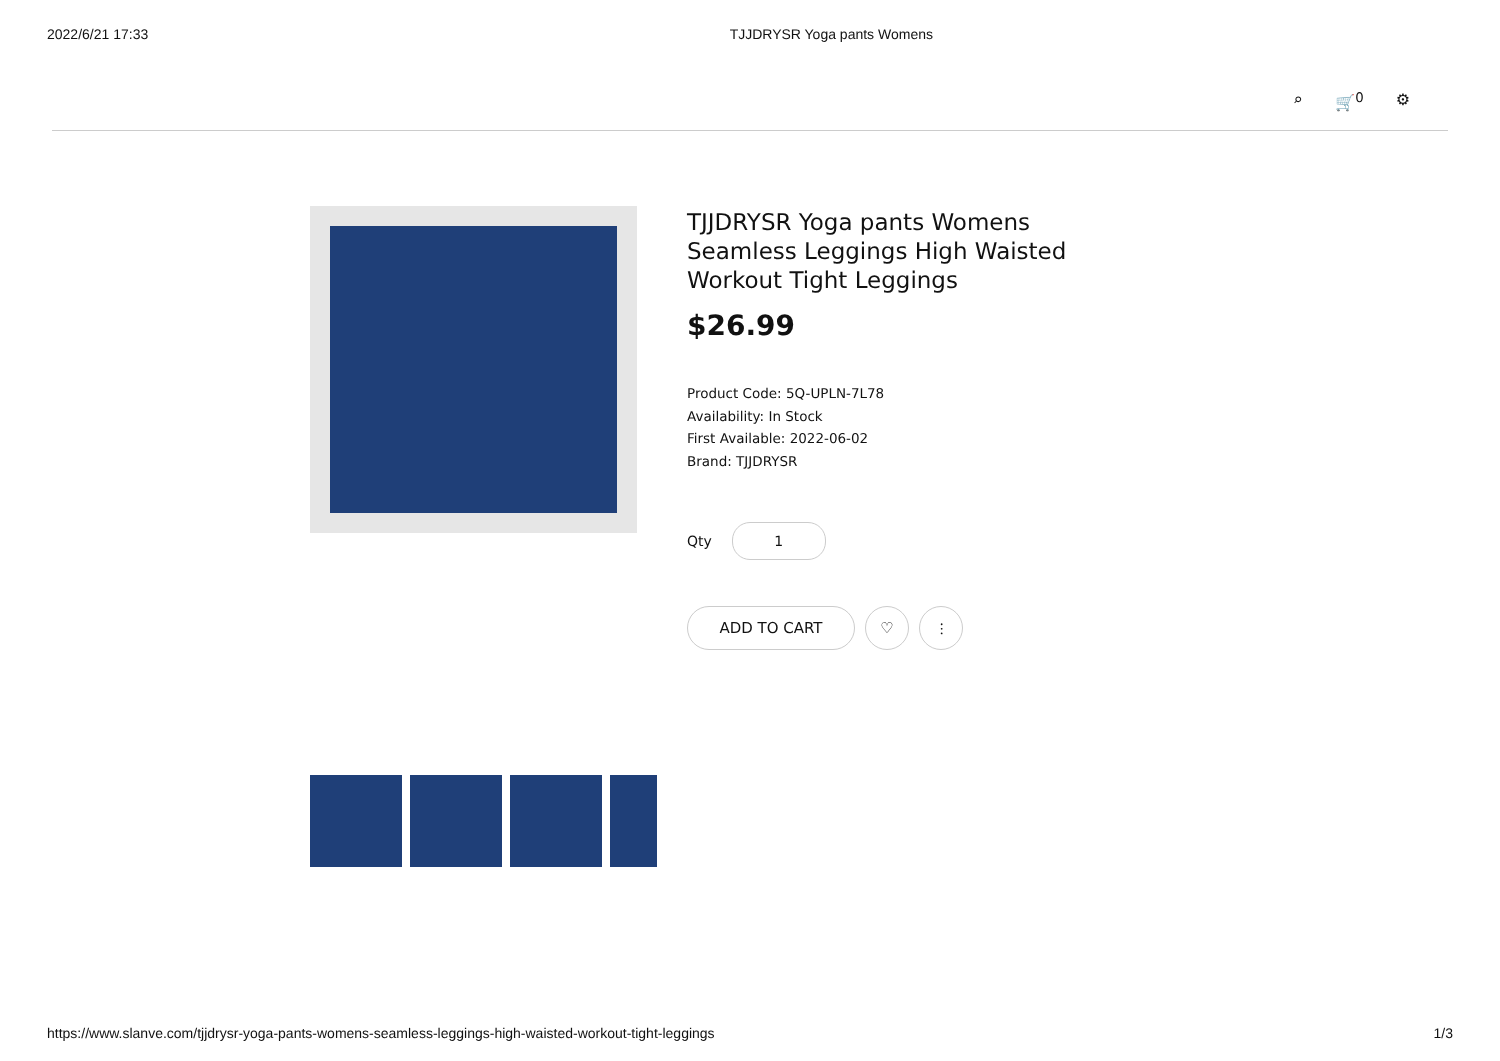2022/6/21 17:33 TJJDRYSR Yoga pants Womens
⌕ 🛒<sup>0</sup> ⚙
TJJDRYSR Yoga pants Womens Seamless Leggings High Waisted Workout Tight Leggings
$26.99
Product Code: 5Q-UPLN-7L78
Availability: In Stock
First Available: 2022-06-02
Brand: TJJDRYSR
Qty
1
ADD TO CART ♡ ⫶
https://www.slanve.com/tjjdrysr-yoga-pants-womens-seamless-leggings-high-waisted-workout-tight-leggings 1/3